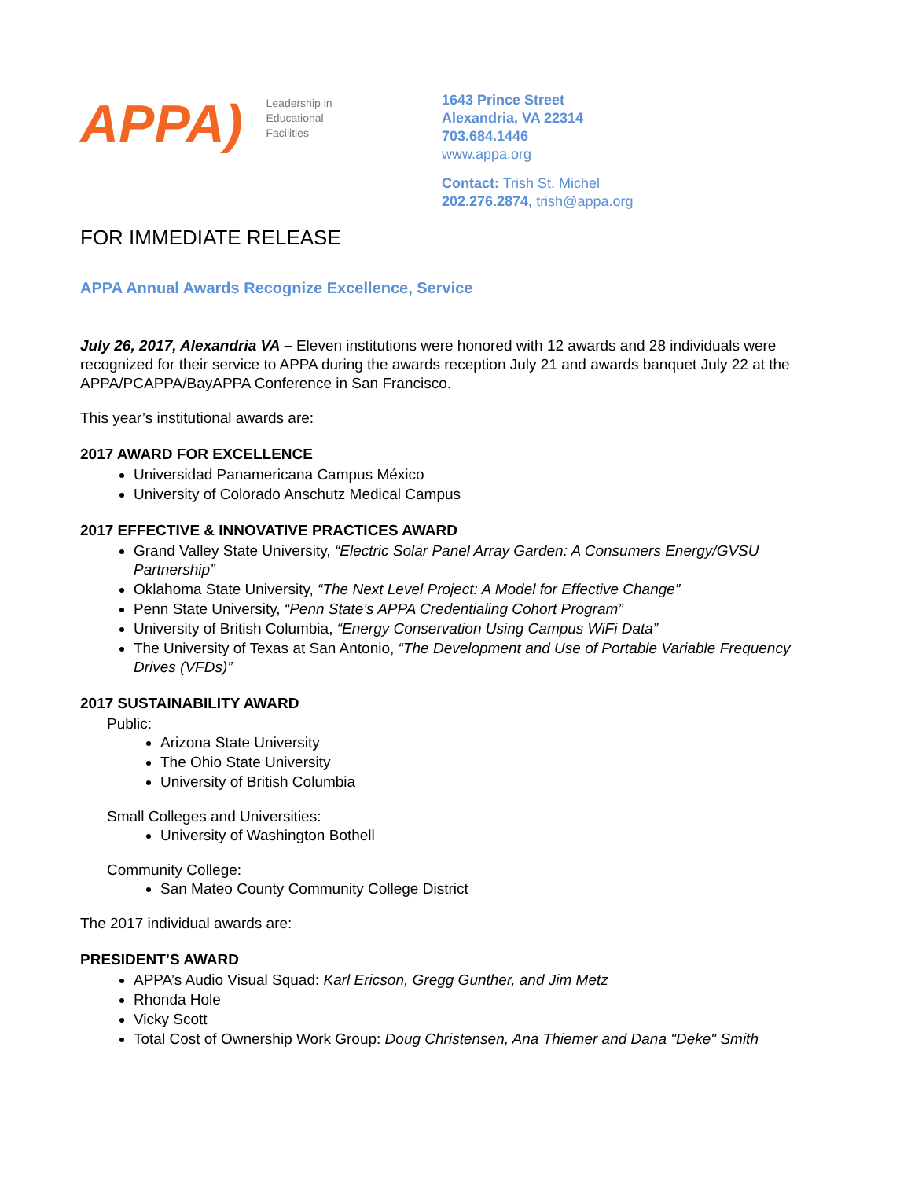APPA) Leadership in
Educational
Facilities
1643 Prince Street
Alexandria, VA 22314
703.684.1446
www.appa.org
Contact: Trish St. Michel
202.276.2874, trish@appa.org
FOR IMMEDIATE RELEASE
APPA Annual Awards Recognize Excellence, Service
July 26, 2017, Alexandria VA – Eleven institutions were honored with 12 awards and 28 individuals were recognized for their service to APPA during the awards reception July 21 and awards banquet July 22 at the APPA/PCAPPA/BayAPPA Conference in San Francisco.
This year’s institutional awards are:
2017 AWARD FOR EXCELLENCE
Universidad Panamericana Campus México
University of Colorado Anschutz Medical Campus
2017 EFFECTIVE & INNOVATIVE PRACTICES AWARD
Grand Valley State University, “Electric Solar Panel Array Garden: A Consumers Energy/GVSU Partnership”
Oklahoma State University, “The Next Level Project: A Model for Effective Change”
Penn State University, “Penn State’s APPA Credentialing Cohort Program”
University of British Columbia, “Energy Conservation Using Campus WiFi Data”
The University of Texas at San Antonio, “The Development and Use of Portable Variable Frequency Drives (VFDs)”
2017 SUSTAINABILITY AWARD
Public:
Arizona State University
The Ohio State University
University of British Columbia
Small Colleges and Universities:
University of Washington Bothell
Community College:
San Mateo County Community College District
The 2017 individual awards are:
PRESIDENT’S AWARD
APPA’s Audio Visual Squad: Karl Ericson, Gregg Gunther, and Jim Metz
Rhonda Hole
Vicky Scott
Total Cost of Ownership Work Group: Doug Christensen, Ana Thiemer and Dana "Deke" Smith